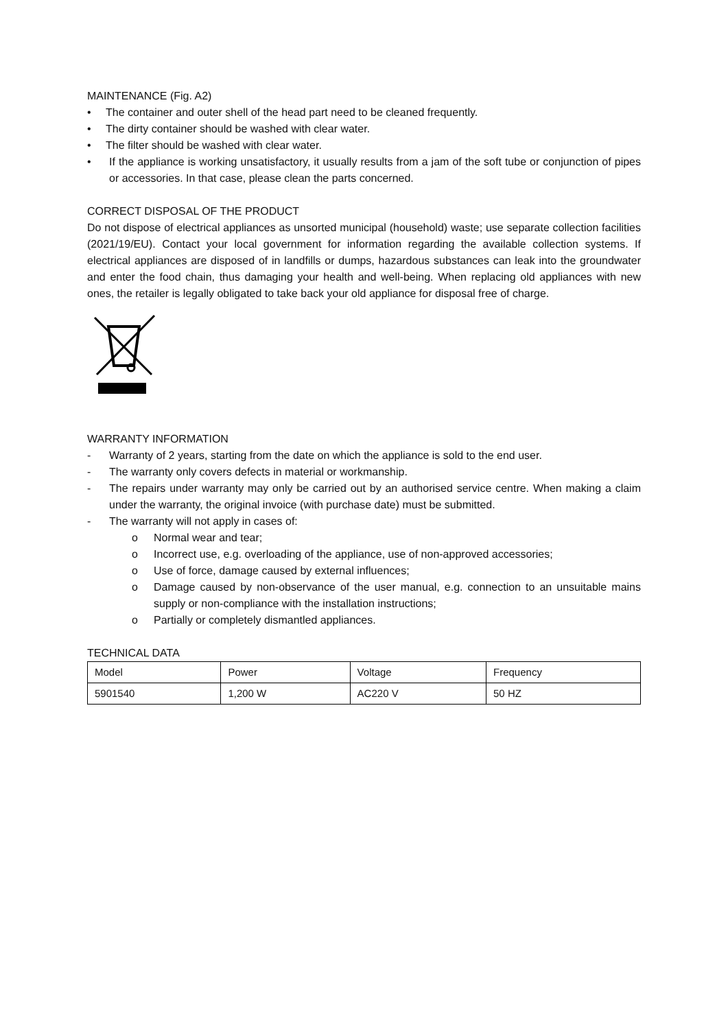MAINTENANCE (Fig. A2)
• The container and outer shell of the head part need to be cleaned frequently.
• The dirty container should be washed with clear water.
• The filter should be washed with clear water.
• If the appliance is working unsatisfactory, it usually results from a jam of the soft tube or conjunction of pipes or accessories. In that case, please clean the parts concerned.
CORRECT DISPOSAL OF THE PRODUCT
Do not dispose of electrical appliances as unsorted municipal (household) waste; use separate collection facilities (2021/19/EU). Contact your local government for information regarding the available collection systems. If electrical appliances are disposed of in landfills or dumps, hazardous substances can leak into the groundwater and enter the food chain, thus damaging your health and well-being. When replacing old appliances with new ones, the retailer is legally obligated to take back your old appliance for disposal free of charge.
WARRANTY INFORMATION
- Warranty of 2 years, starting from the date on which the appliance is sold to the end user.
- The warranty only covers defects in material or workmanship.
- The repairs under warranty may only be carried out by an authorised service centre. When making a claim under the warranty, the original invoice (with purchase date) must be submitted.
- The warranty will not apply in cases of:
o Normal wear and tear;
o Incorrect use, e.g. overloading of the appliance, use of non-approved accessories;
o Use of force, damage caused by external influences;
o Damage caused by non-observance of the user manual, e.g. connection to an unsuitable mains supply or non-compliance with the installation instructions;
o Partially or completely dismantled appliances.
TECHNICAL DATA
| Model | Power | Voltage | Frequency |
| 5901540 | 1,200 W | AC220 V | 50 HZ |